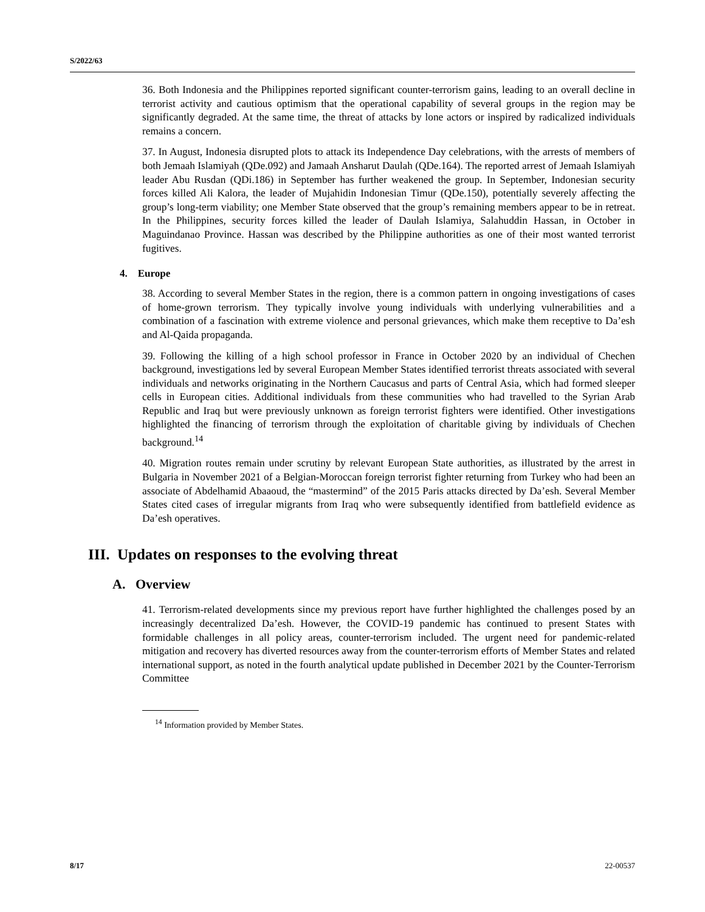S/2022/63
36. Both Indonesia and the Philippines reported significant counter-terrorism gains, leading to an overall decline in terrorist activity and cautious optimism that the operational capability of several groups in the region may be significantly degraded. At the same time, the threat of attacks by lone actors or inspired by radicalized individuals remains a concern.
37. In August, Indonesia disrupted plots to attack its Independence Day celebrations, with the arrests of members of both Jemaah Islamiyah (QDe.092) and Jamaah Ansharut Daulah (QDe.164). The reported arrest of Jemaah Islamiyah leader Abu Rusdan (QDi.186) in September has further weakened the group. In September, Indonesian security forces killed Ali Kalora, the leader of Mujahidin Indonesian Timur (QDe.150), potentially severely affecting the group’s long-term viability; one Member State observed that the group’s remaining members appear to be in retreat. In the Philippines, security forces killed the leader of Daulah Islamiya, Salahuddin Hassan, in October in Maguindanao Province. Hassan was described by the Philippine authorities as one of their most wanted terrorist fugitives.
4. Europe
38. According to several Member States in the region, there is a common pattern in ongoing investigations of cases of home-grown terrorism. They typically involve young individuals with underlying vulnerabilities and a combination of a fascination with extreme violence and personal grievances, which make them receptive to Da’esh and Al-Qaida propaganda.
39. Following the killing of a high school professor in France in October 2020 by an individual of Chechen background, investigations led by several European Member States identified terrorist threats associated with several individuals and networks originating in the Northern Caucasus and parts of Central Asia, which had formed sleeper cells in European cities. Additional individuals from these communities who had travelled to the Syrian Arab Republic and Iraq but were previously unknown as foreign terrorist fighters were identified. Other investigations highlighted the financing of terrorism through the exploitation of charitable giving by individuals of Chechen background.<sup>14</sup>
40. Migration routes remain under scrutiny by relevant European State authorities, as illustrated by the arrest in Bulgaria in November 2021 of a Belgian-Moroccan foreign terrorist fighter returning from Turkey who had been an associate of Abdelhamid Abaaoud, the “mastermind” of the 2015 Paris attacks directed by Da’esh. Several Member States cited cases of irregular migrants from Iraq who were subsequently identified from battlefield evidence as Da’esh operatives.
III. Updates on responses to the evolving threat
A. Overview
41. Terrorism-related developments since my previous report have further highlighted the challenges posed by an increasingly decentralized Da’esh. However, the COVID-19 pandemic has continued to present States with formidable challenges in all policy areas, counter-terrorism included. The urgent need for pandemic-related mitigation and recovery has diverted resources away from the counter-terrorism efforts of Member States and related international support, as noted in the fourth analytical update published in December 2021 by the Counter-Terrorism Committee
<sup>14</sup> Information provided by Member States.
8/17 22-00537